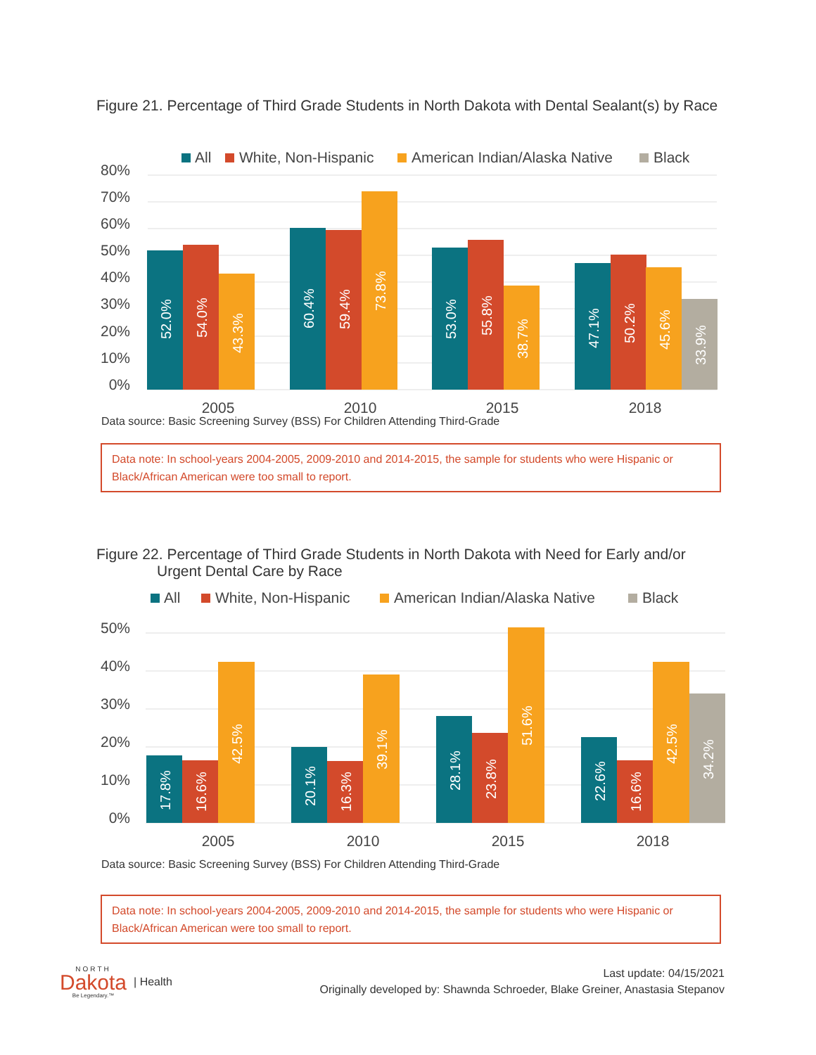Figure 21. Percentage of Third Grade Students in North Dakota with Dental Sealant(s) by Race
All
White, Non-Hispanic
American Indian/Alaska Native
Black
80%
70%
60%
50%
40%
30%
20%
10%
0%
2005
2010
2015
2018
52.0%
54.0%
43.3%
60.4%
59.4%
73.8%
53.0%
55.8%
38.7%
47.1%
50.2%
45.6%
33.9%
Data source: Basic Screening Survey (BSS) For Children Attending Third-Grade
Data note: In school-years 2004-2005, 2009-2010 and 2014-2015, the sample for students who were Hispanic or Black/African American were too small to report.
Figure 22. Percentage of Third Grade Students in North Dakota with Need for Early and/or
Urgent Dental Care by Race
All
White, Non-Hispanic
American Indian/Alaska Native
Black
50%
40%
30%
20%
10%
0%
2005
2010
2015
2018
17.8%
16.6%
42.5%
20.1%
16.3%
39.1%
28.1%
23.8%
51.6%
22.6%
16.6%
42.5%
34.2%
Data source: Basic Screening Survey (BSS) For Children Attending Third-Grade
Data note: In school-years 2004-2005, 2009-2010 and 2014-2015, the sample for students who were Hispanic or Black/African American were too small to report.
NORTH
Dakota
Be Legendary.™
| Health
Last update: 04/15/2021
Originally developed by: Shawnda Schroeder, Blake Greiner, Anastasia Stepanov